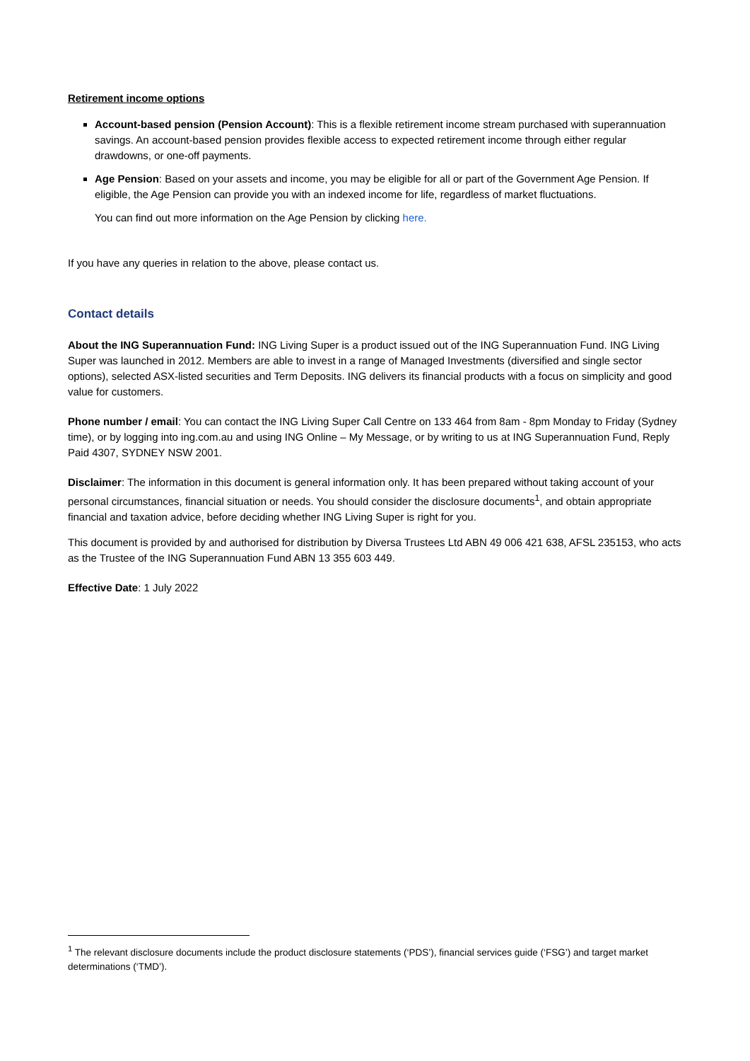Retirement income options
Account-based pension (Pension Account): This is a flexible retirement income stream purchased with superannuation savings. An account-based pension provides flexible access to expected retirement income through either regular drawdowns, or one-off payments.
Age Pension: Based on your assets and income, you may be eligible for all or part of the Government Age Pension. If eligible, the Age Pension can provide you with an indexed income for life, regardless of market fluctuations.
You can find out more information on the Age Pension by clicking here.
If you have any queries in relation to the above, please contact us.
Contact details
About the ING Superannuation Fund: ING Living Super is a product issued out of the ING Superannuation Fund. ING Living Super was launched in 2012. Members are able to invest in a range of Managed Investments (diversified and single sector options), selected ASX-listed securities and Term Deposits. ING delivers its financial products with a focus on simplicity and good value for customers.
Phone number / email: You can contact the ING Living Super Call Centre on 133 464 from 8am - 8pm Monday to Friday (Sydney time), or by logging into ing.com.au and using ING Online – My Message, or by writing to us at ING Superannuation Fund, Reply Paid 4307, SYDNEY NSW 2001.
Disclaimer: The information in this document is general information only. It has been prepared without taking account of your personal circumstances, financial situation or needs. You should consider the disclosure documents<sup>1</sup>, and obtain appropriate financial and taxation advice, before deciding whether ING Living Super is right for you.
This document is provided by and authorised for distribution by Diversa Trustees Ltd ABN 49 006 421 638, AFSL 235153, who acts as the Trustee of the ING Superannuation Fund ABN 13 355 603 449.
Effective Date: 1 July 2022
<sup>1</sup> The relevant disclosure documents include the product disclosure statements (‘PDS’), financial services guide (‘FSG’) and target market determinations (‘TMD’).